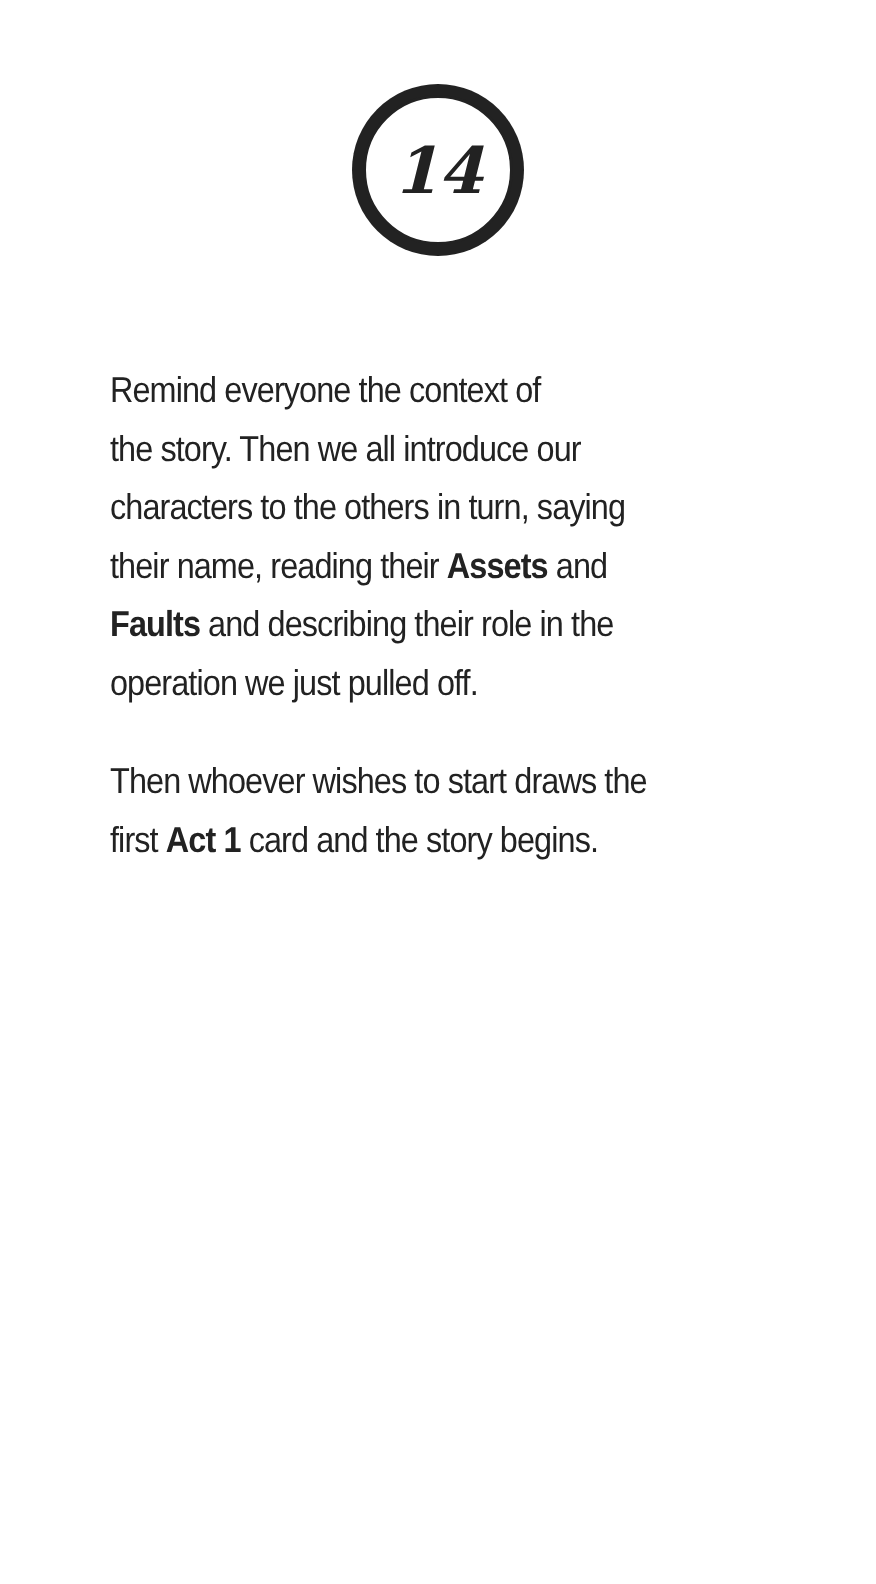14
Remind everyone the context of
the story. Then we all introduce our
characters to the others in turn, saying
their name, reading their Assets and
Faults and describing their role in the
operation we just pulled off.
Then whoever wishes to start draws the
first Act 1 card and the story begins.